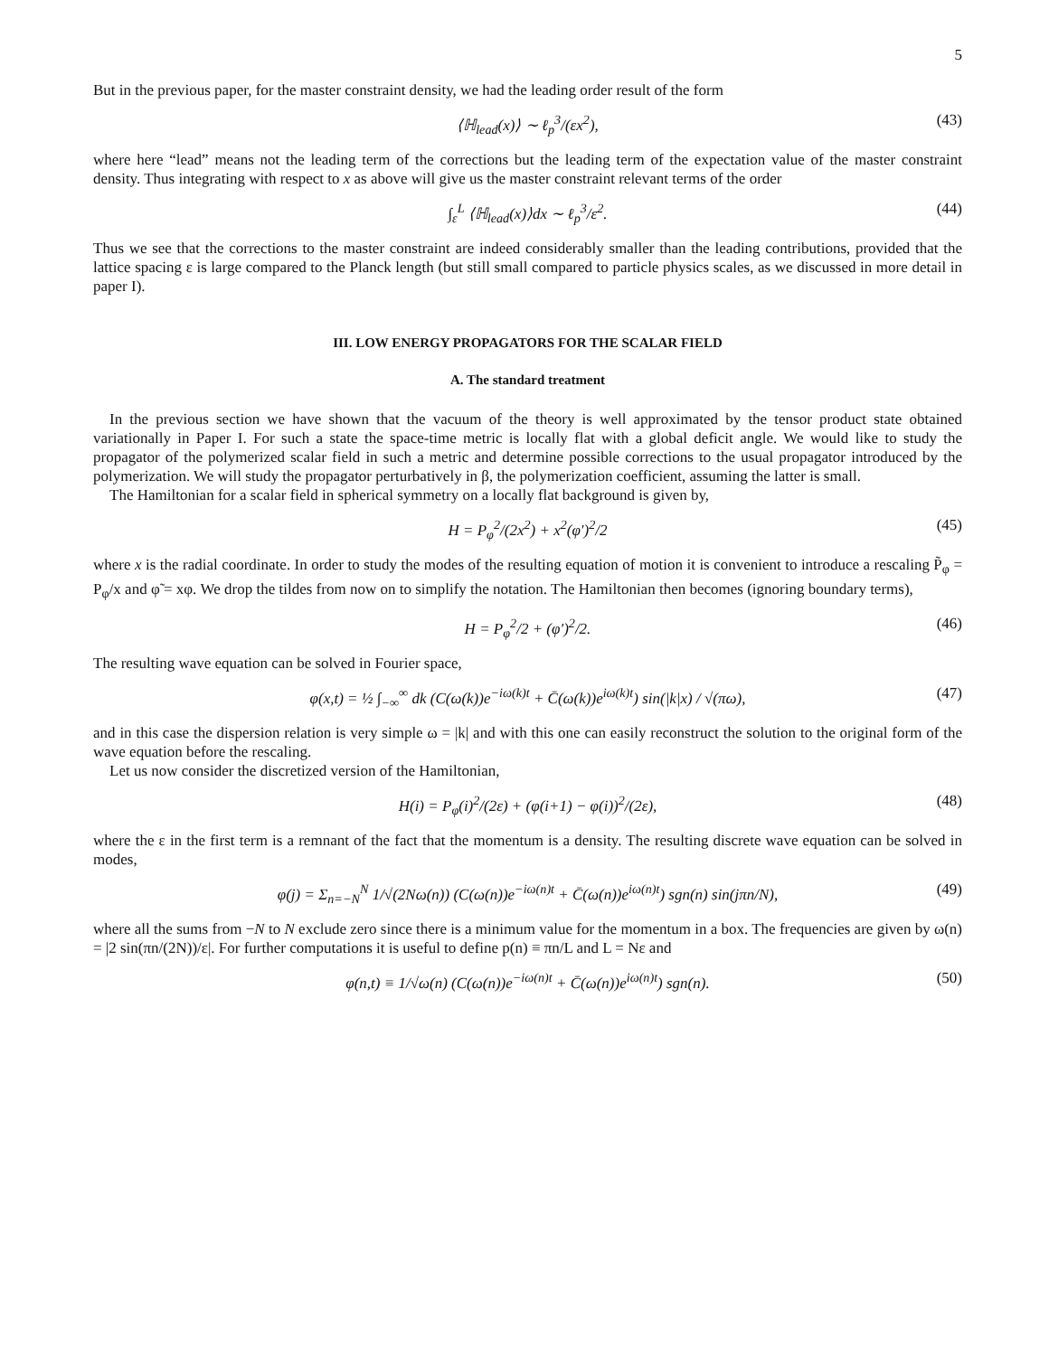5
But in the previous paper, for the master constraint density, we had the leading order result of the form
⟨ℍ<sub>lead</sub>(x)⟩ ∼ ℓ<sub>p</sub><sup>3</sup>/(εx<sup>2</sup>), (43)
where here “lead” means not the leading term of the corrections but the leading term of the expectation value of the master constraint density. Thus integrating with respect to x as above will give us the master constraint relevant terms of the order
∫<sub>ε</sub><sup>L</sup> ⟨ℍ<sub>lead</sub>(x)⟩dx ∼ ℓ<sub>p</sub><sup>3</sup>/ε<sup>2</sup>. (44)
Thus we see that the corrections to the master constraint are indeed considerably smaller than the leading contributions, provided that the lattice spacing ε is large compared to the Planck length (but still small compared to particle physics scales, as we discussed in more detail in paper I).
III. LOW ENERGY PROPAGATORS FOR THE SCALAR FIELD
A. The standard treatment
In the previous section we have shown that the vacuum of the theory is well approximated by the tensor product state obtained variationally in Paper I. For such a state the space-time metric is locally flat with a global deficit angle. We would like to study the propagator of the polymerized scalar field in such a metric and determine possible corrections to the usual propagator introduced by the polymerization. We will study the propagator perturbatively in β, the polymerization coefficient, assuming the latter is small.
The Hamiltonian for a scalar field in spherical symmetry on a locally flat background is given by,
H = P<sub>φ</sub><sup>2</sup>/(2x<sup>2</sup>) + x<sup>2</sup>(φ′)<sup>2</sup>/2 (45)
where x is the radial coordinate. In order to study the modes of the resulting equation of motion it is convenient to introduce a rescaling P̃<sub>φ</sub> = P<sub>φ</sub>/x and φ̃ = xφ. We drop the tildes from now on to simplify the notation. The Hamiltonian then becomes (ignoring boundary terms),
H = P<sub>φ</sub><sup>2</sup>/2 + (φ′)<sup>2</sup>/2. (46)
The resulting wave equation can be solved in Fourier space,
φ(x,t) = ½ ∫<sub>−∞</sub><sup>∞</sup> dk (C(ω(k))e<sup>−iω(k)t</sup> + C̄(ω(k))e<sup>iω(k)t</sup>) sin(|k|x) / √(πω), (47)
and in this case the dispersion relation is very simple ω = |k| and with this one can easily reconstruct the solution to the original form of the wave equation before the rescaling.
Let us now consider the discretized version of the Hamiltonian,
H(i) = P<sub>φ</sub>(i)<sup>2</sup>/(2ε) + (φ(i+1) − φ(i))<sup>2</sup>/(2ε), (48)
where the ε in the first term is a remnant of the fact that the momentum is a density. The resulting discrete wave equation can be solved in modes,
φ(j) = Σ<sub>n=−N</sub><sup>N</sup> 1/√(2Nω(n)) (C(ω(n))e<sup>−iω(n)t</sup> + C̄(ω(n))e<sup>iω(n)t</sup>) sgn(n) sin(jπn/N), (49)
where all the sums from −N to N exclude zero since there is a minimum value for the momentum in a box. The frequencies are given by ω(n) = |2 sin(πn/(2N))/ε|. For further computations it is useful to define p(n) ≡ πn/L and L = Nε and
φ(n,t) ≡ 1/√ω(n) (C(ω(n))e<sup>−iω(n)t</sup> + C̄(ω(n))e<sup>iω(n)t</sup>) sgn(n). (50)